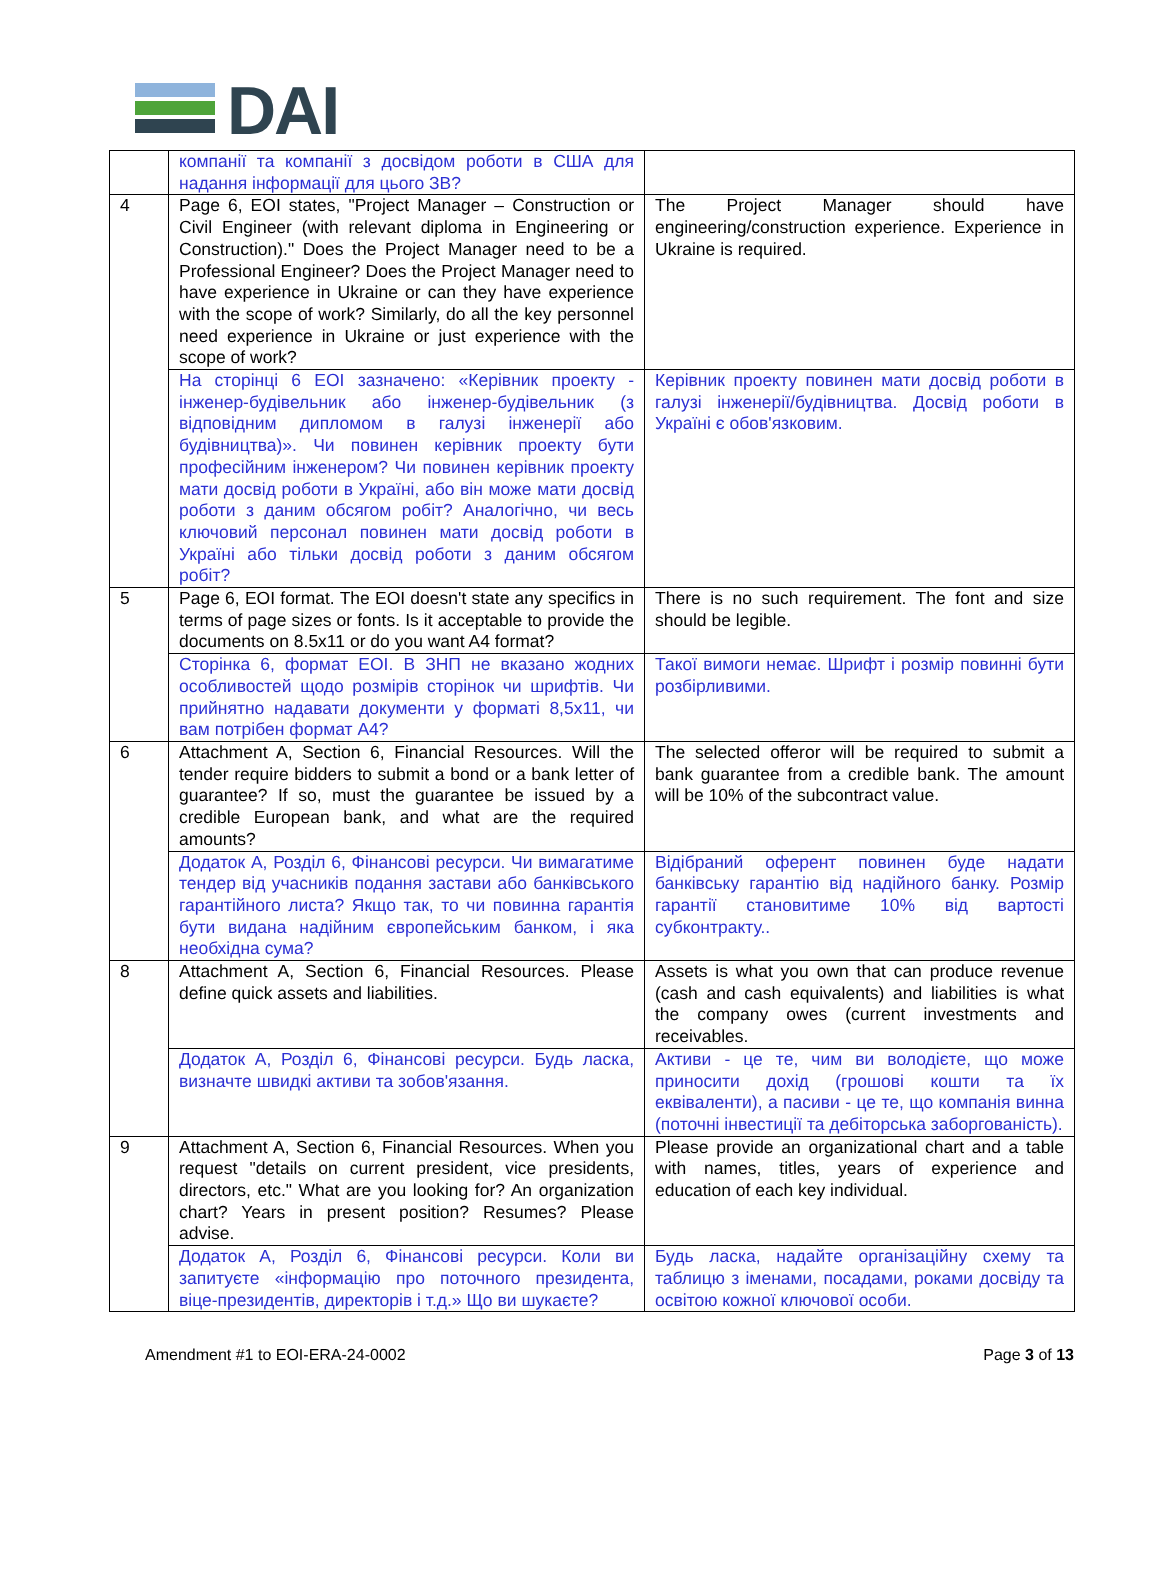DAI
| | компанії та компанії з досвідом роботи в США для надання інформації для цього ЗВ? | |
| 4 | Page 6, EOI states, "Project Manager – Construction or Civil Engineer (with relevant diploma in Engineering or Construction)." Does the Project Manager need to be a Professional Engineer? Does the Project Manager need to have experience in Ukraine or can they have experience with the scope of work? Similarly, do all the key personnel need experience in Ukraine or just experience with the scope of work? | The Project Manager should have engineering/construction experience. Experience in Ukraine is required. |
| | На сторінці 6 EOI зазначено: «Керівник проекту - інженер-будівельник або інженер-будівельник (з відповідним дипломом в галузі інженерії або будівництва)». Чи повинен керівник проекту бути професійним інженером? Чи повинен керівник проекту мати досвід роботи в Україні, або він може мати досвід роботи з даним обсягом робіт? Аналогічно, чи весь ключовий персонал повинен мати досвід роботи в Україні або тільки досвід роботи з даним обсягом робіт? | Керівник проекту повинен мати досвід роботи в галузі інженерії/будівництва. Досвід роботи в Україні є обов'язковим. |
| 5 | Page 6, EOI format. The EOI doesn't state any specifics in terms of page sizes or fonts. Is it acceptable to provide the documents on 8.5x11 or do you want A4 format? | There is no such requirement. The font and size should be legible. |
| | Сторінка 6, формат ЕОІ. В ЗНП не вказано жодних особливостей щодо розмірів сторінок чи шрифтів. Чи прийнятно надавати документи у форматі 8,5x11, чи вам потрібен формат А4? | Такої вимоги немає. Шрифт і розмір повинні бути розбірливими. |
| 6 | Attachment A, Section 6, Financial Resources. Will the tender require bidders to submit a bond or a bank letter of guarantee? If so, must the guarantee be issued by a credible European bank, and what are the required amounts? | The selected offeror will be required to submit a bank guarantee from a credible bank. The amount will be 10% of the subcontract value. |
| | Додаток А, Розділ 6, Фінансові ресурси. Чи вимагатиме тендер від учасників подання застави або банківського гарантійного листа? Якщо так, то чи повинна гарантія бути видана надійним європейським банком, і яка необхідна сума? | Відібраний оферент повинен буде надати банківську гарантію від надійного банку. Розмір гарантії становитиме 10% від вартості субконтракту.. |
| 8 | Attachment A, Section 6, Financial Resources. Please define quick assets and liabilities. | Assets is what you own that can produce revenue (cash and cash equivalents) and liabilities is what the company owes (current investments and receivables. |
| | Додаток А, Розділ 6, Фінансові ресурси. Будь ласка, визначте швидкі активи та зобов'язання. | Активи - це те, чим ви володієте, що може приносити дохід (грошові кошти та їх еквіваленти), а пасиви - це те, що компанія винна (поточні інвестиції та дебіторська заборгованість). |
| 9 | Attachment A, Section 6, Financial Resources. When you request "details on current president, vice presidents, directors, etc." What are you looking for? An organization chart? Years in present position? Resumes? Please advise. | Please provide an organizational chart and a table with names, titles, years of experience and education of each key individual. |
| | Додаток А, Розділ 6, Фінансові ресурси. Коли ви запитуєте «інформацію про поточного президента, віце-президентів, директорів і т.д.» Що ви шукаєте? | Будь ласка, надайте організаційну схему та таблицю з іменами, посадами, роками досвіду та освітою кожної ключової особи. |
Amendment #1 to EOI-ERA-24-0002 Page 3 of 13